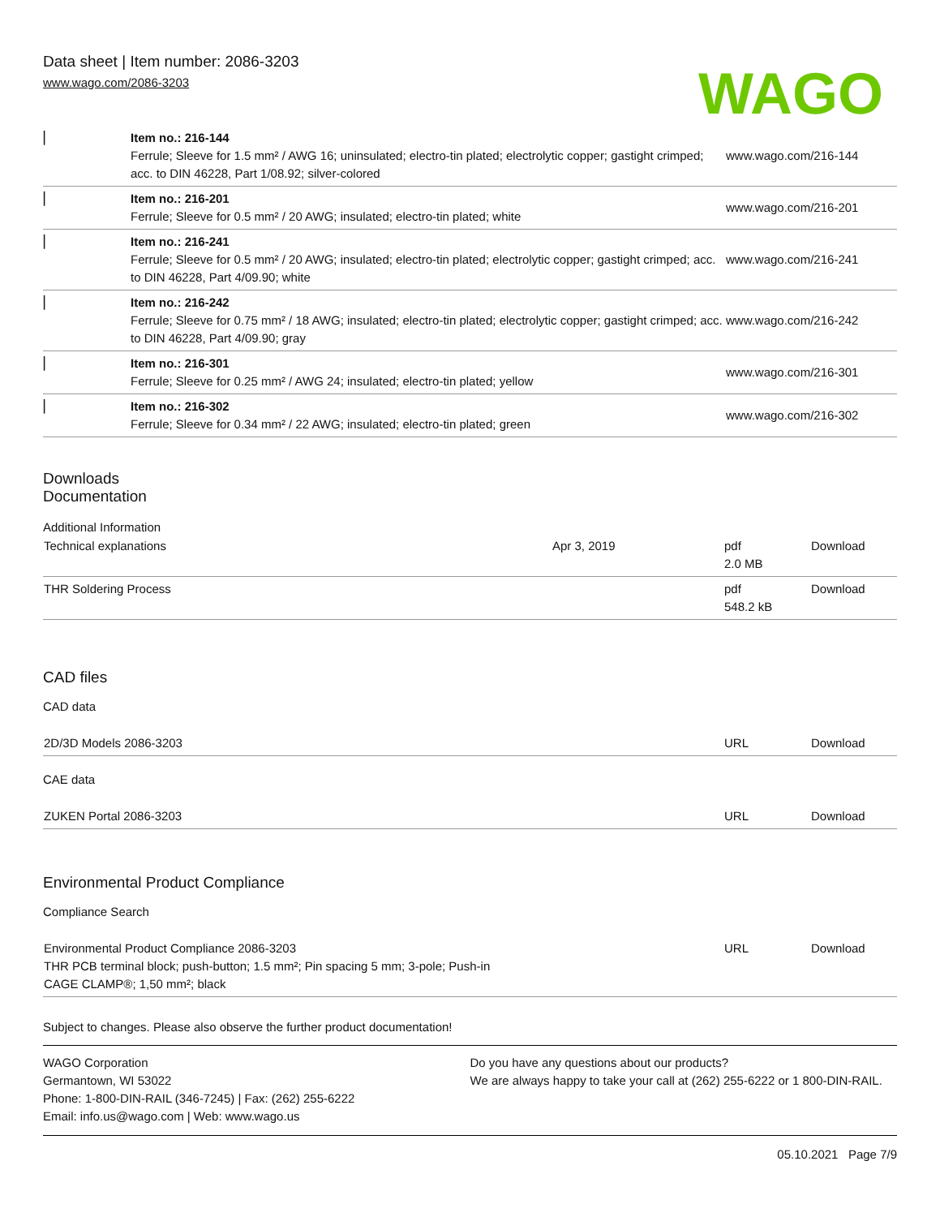Data sheet | Item number: 2086-3203
www.wago.com/2086-3203
WAGO
| ▏ | Item no.: 216-144 Ferrule; Sleeve for 1.5 mm² / AWG 16; uninsulated; electro-tin plated; electrolytic copper; gastight crimped; acc. to DIN 46228, Part 1/08.92; silver-colored | www.wago.com/216-144 |
| ▏ | Item no.: 216-201 Ferrule; Sleeve for 0.5 mm² / 20 AWG; insulated; electro-tin plated; white | www.wago.com/216-201 |
| ▏ | Item no.: 216-241 Ferrule; Sleeve for 0.5 mm² / 20 AWG; insulated; electro-tin plated; electrolytic copper; gastight crimped; acc. to DIN 46228, Part 4/09.90; white | www.wago.com/216-241 |
| ▏ | Item no.: 216-242 Ferrule; Sleeve for 0.75 mm² / 18 AWG; insulated; electro-tin plated; electrolytic copper; gastight crimped; acc. to DIN 46228, Part 4/09.90; gray | www.wago.com/216-242 |
| ▏ | Item no.: 216-301 Ferrule; Sleeve for 0.25 mm² / AWG 24; insulated; electro-tin plated; yellow | www.wago.com/216-301 |
| ▏ | Item no.: 216-302 Ferrule; Sleeve for 0.34 mm² / 22 AWG; insulated; electro-tin plated; green | www.wago.com/216-302 |
Downloads
Documentation
Additional Information
| Technical explanations | Apr 3, 2019 | pdf 2.0 MB | Download |
| THR Soldering Process | | pdf 548.2 kB | Download |
CAD files
CAD data
| 2D/3D Models 2086-3203 | URL | Download |
CAE data
| ZUKEN Portal 2086-3203 | URL | Download |
Environmental Product Compliance
Compliance Search
| Environmental Product Compliance 2086-3203 THR PCB terminal block; push-button; 1.5 mm²; Pin spacing 5 mm; 3-pole; Push-in CAGE CLAMP®; 1,50 mm²; black | URL | Download |
Subject to changes. Please also observe the further product documentation!
WAGO Corporation
Germantown, WI 53022
Phone: 1-800-DIN-RAIL (346-7245) | Fax: (262) 255-6222
Email: info.us@wago.com | Web: www.wago.us
Do you have any questions about our products?
We are always happy to take your call at (262) 255-6222 or 1 800-DIN-RAIL.
05.10.2021 Page 7/9